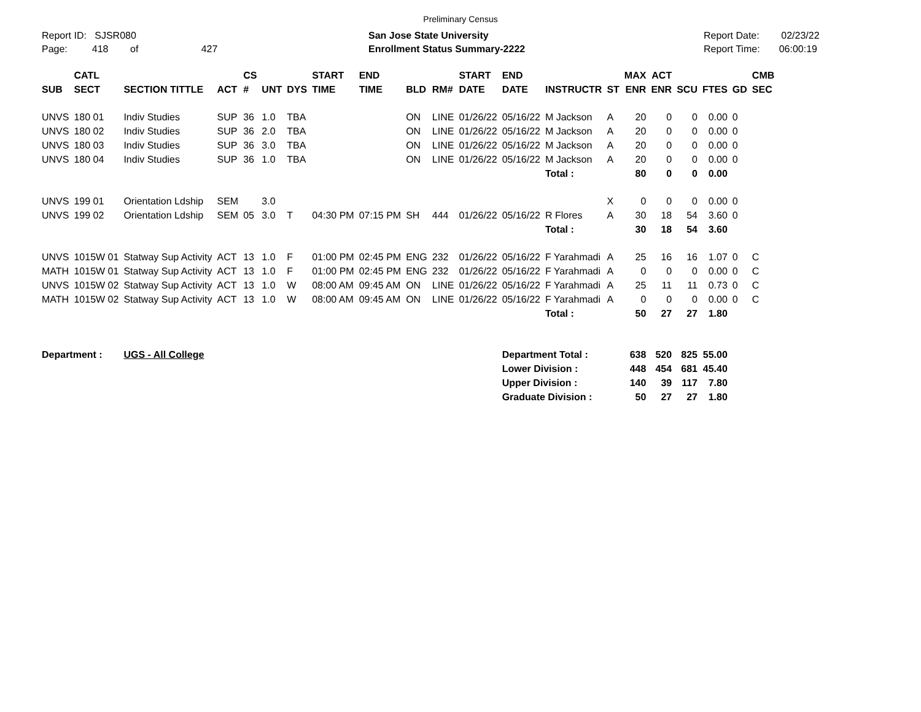Preliminary Census
Report ID: SJSR080
Page: 418 of 427
San Jose State University
Enrollment Status Summary-2222
Report Date: 02/23/22
Report Time: 06:00:19
| SUB | CATL SECT | SECTION TITTLE | ACT | CS # | UNT | DYS | START TIME | END TIME | BLD | RM# | START DATE | END DATE | INSTRUCTR | ST | MAX ENR | ACT ENR | SCU | FTES | GD | CMB SEC |
| --- | --- | --- | --- | --- | --- | --- | --- | --- | --- | --- | --- | --- | --- | --- | --- | --- | --- | --- | --- | --- |
| UNVS | 180 01 | Indiv Studies | SUP | 36 | 1.0 | TBA | | | ON | LINE | 01/26/22 | 05/16/22 | M Jackson | A | 20 | 0 | 0 | 0.00 | 0 | |
| UNVS | 180 02 | Indiv Studies | SUP | 36 | 2.0 | TBA | | | ON | LINE | 01/26/22 | 05/16/22 | M Jackson | A | 20 | 0 | 0 | 0.00 | 0 | |
| UNVS | 180 03 | Indiv Studies | SUP | 36 | 3.0 | TBA | | | ON | LINE | 01/26/22 | 05/16/22 | M Jackson | A | 20 | 0 | 0 | 0.00 | 0 | |
| UNVS | 180 04 | Indiv Studies | SUP | 36 | 1.0 | TBA | | | ON | LINE | 01/26/22 | 05/16/22 | M Jackson | A | 20 | 0 | 0 | 0.00 | 0 | |
| | | | | | | | | | | | | | Total : | | 80 | 0 | 0 | 0.00 | | |
| UNVS | 199 01 | Orientation Ldship | SEM | | 3.0 | | | | | | | | | X | 0 | 0 | 0 | 0.00 | 0 | |
| UNVS | 199 02 | Orientation Ldship | SEM | 05 | 3.0 | T | 04:30 PM | 07:15 PM | SH | 444 | 01/26/22 | 05/16/22 | R Flores | A | 30 | 18 | 54 | 3.60 | 0 | |
| | | | | | | | | | | | | | Total : | | 30 | 18 | 54 | 3.60 | | |
| UNVS | 1015W 01 | Statway Sup Activity | ACT | 13 | 1.0 | F | 01:00 PM | 02:45 PM | ENG | 232 | 01/26/22 | 05/16/22 | F Yarahmadi | A | 25 | 16 | 16 | 1.07 | 0 | C |
| MATH | 1015W 01 | Statway Sup Activity | ACT | 13 | 1.0 | F | 01:00 PM | 02:45 PM | ENG | 232 | 01/26/22 | 05/16/22 | F Yarahmadi | A | 0 | 0 | 0 | 0.00 | 0 | C |
| UNVS | 1015W 02 | Statway Sup Activity | ACT | 13 | 1.0 | W | 08:00 AM | 09:45 AM | ON | LINE | 01/26/22 | 05/16/22 | F Yarahmadi | A | 25 | 11 | 11 | 0.73 | 0 | C |
| MATH | 1015W 02 | Statway Sup Activity | ACT | 13 | 1.0 | W | 08:00 AM | 09:45 AM | ON | LINE | 01/26/22 | 05/16/22 | F Yarahmadi | A | 0 | 0 | 0 | 0.00 | 0 | C |
| | | | | | | | | | | | | | Total : | | 50 | 27 | 27 | 1.80 | | |
| Department : | | UGS - All College | | | | | | | | | | Department Total : | | | 638 | 520 | 825 | 55.00 | | |
| | | | | | | | | | | | | Lower Division : | | | 448 | 454 | 681 | 45.40 | | |
| | | | | | | | | | | | | Upper Division : | | | 140 | 39 | 117 | 7.80 | | |
| | | | | | | | | | | | | Graduate Division : | | | 50 | 27 | 27 | 1.80 | | |